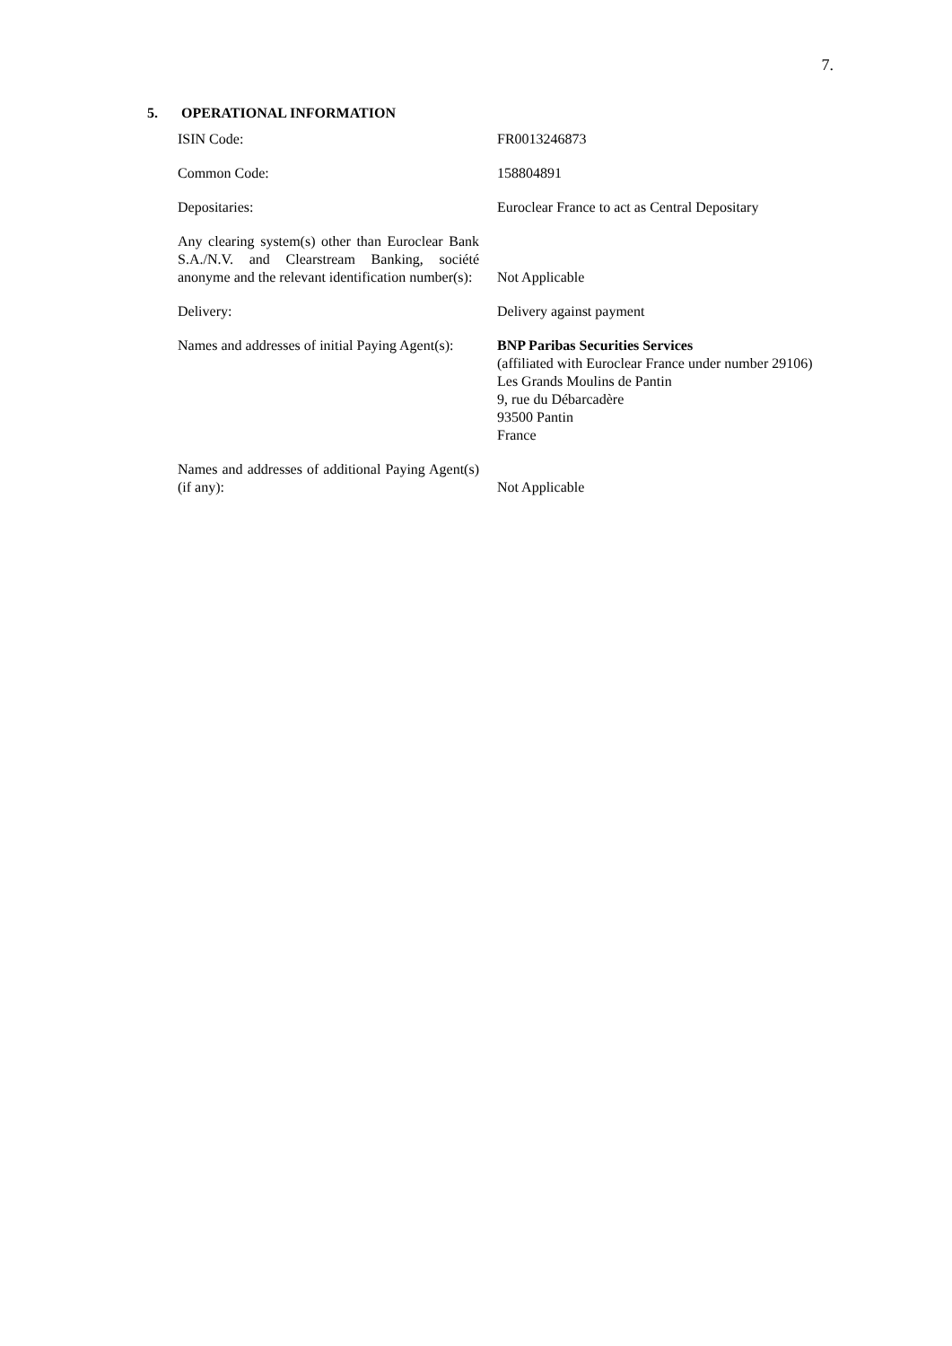7.
5. OPERATIONAL INFORMATION
| ISIN Code: | FR0013246873 |
| Common Code: | 158804891 |
| Depositaries: | Euroclear France to act as Central Depositary |
| Any clearing system(s) other than Euroclear Bank S.A./N.V. and Clearstream Banking, société anonyme and the relevant identification number(s): | Not Applicable |
| Delivery: | Delivery against payment |
| Names and addresses of initial Paying Agent(s): | BNP Paribas Securities Services (affiliated with Euroclear France under number 29106) Les Grands Moulins de Pantin 9, rue du Débarcadère 93500 Pantin France |
| Names and addresses of additional Paying Agent(s) (if any): | Not Applicable |